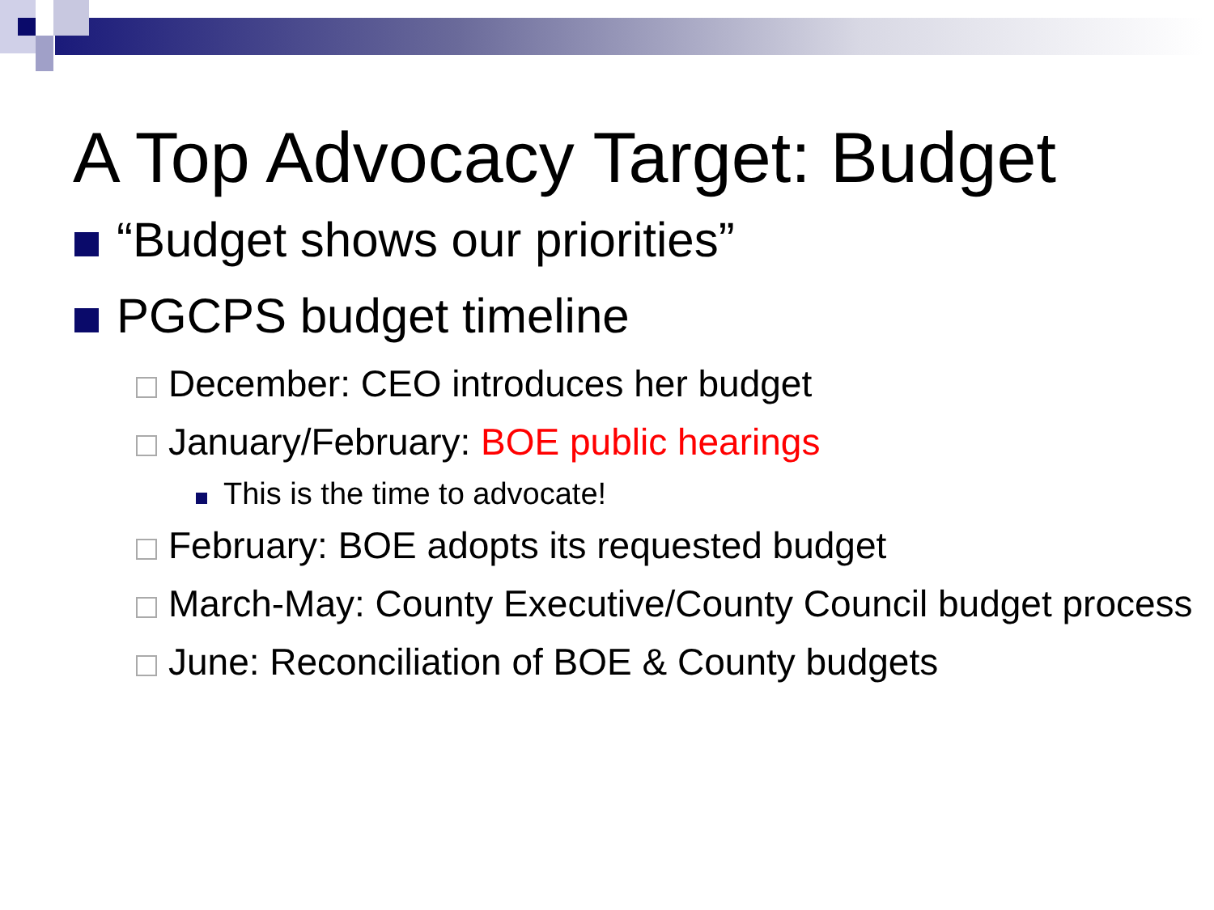A Top Advocacy Target: Budget
“Budget shows our priorities”
PGCPS budget timeline
December: CEO introduces her budget
January/February: BOE public hearings
This is the time to advocate!
February: BOE adopts its requested budget
March-May: County Executive/County Council budget process
June: Reconciliation of BOE & County budgets